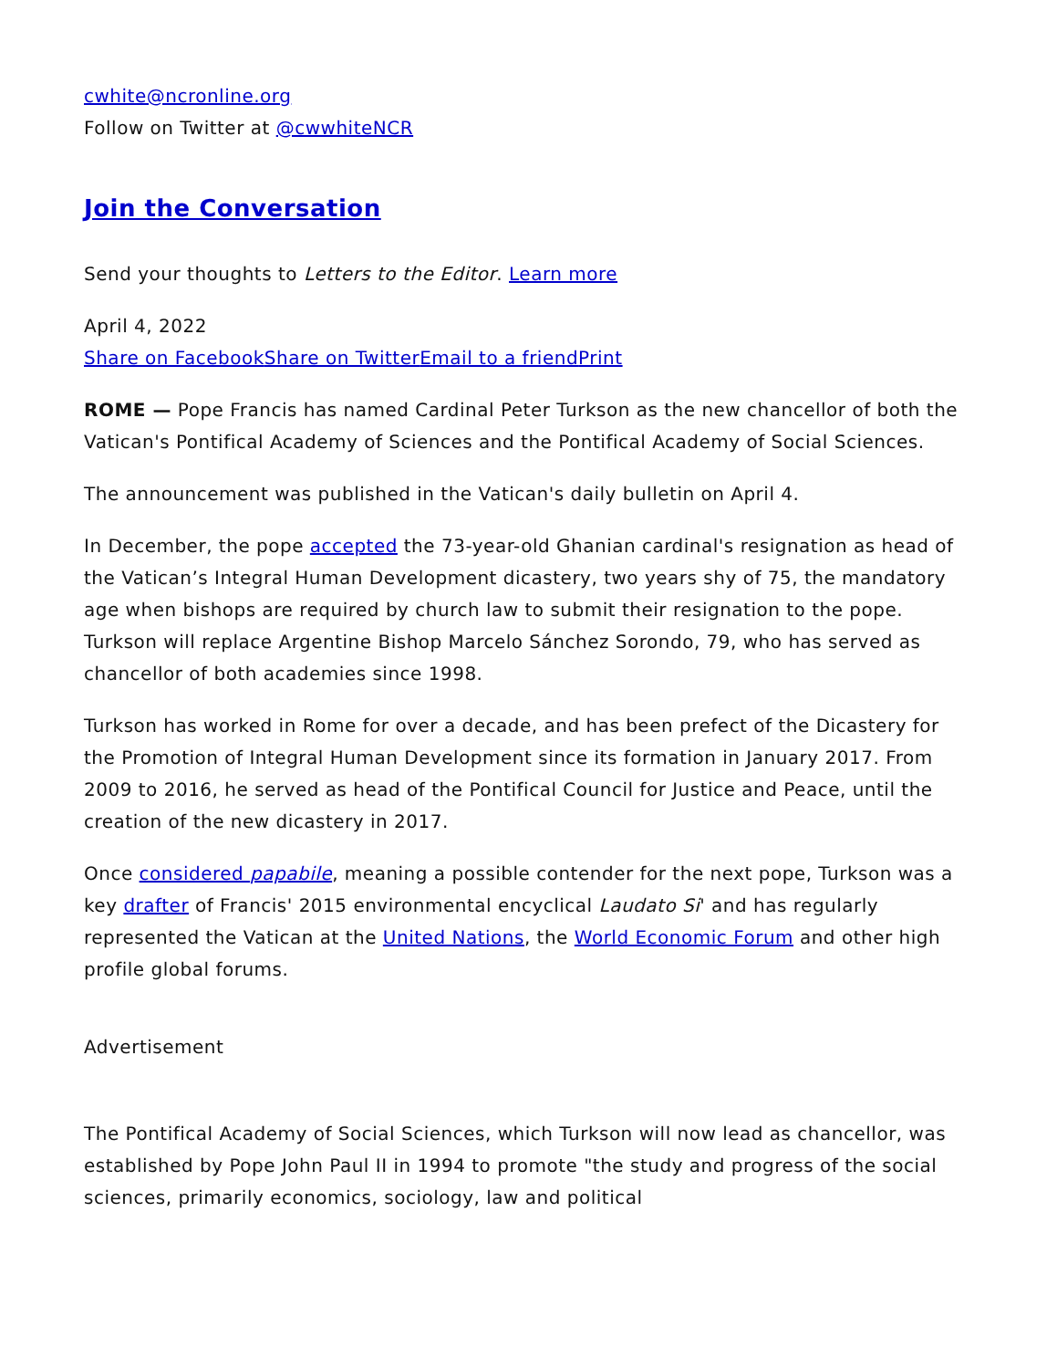cwhite@ncronline.org
Follow on Twitter at @cwwhiteNCR
Join the Conversation
Send your thoughts to Letters to the Editor. Learn more
April 4, 2022
Share on Facebook Share on Twitter Email to a friend Print
ROME — Pope Francis has named Cardinal Peter Turkson as the new chancellor of both the Vatican's Pontifical Academy of Sciences and the Pontifical Academy of Social Sciences.
The announcement was published in the Vatican's daily bulletin on April 4.
In December, the pope accepted the 73-year-old Ghanian cardinal's resignation as head of the Vatican’s Integral Human Development dicastery, two years shy of 75, the mandatory age when bishops are required by church law to submit their resignation to the pope. Turkson will replace Argentine Bishop Marcelo Sánchez Sorondo, 79, who has served as chancellor of both academies since 1998.
Turkson has worked in Rome for over a decade, and has been prefect of the Dicastery for the Promotion of Integral Human Development since its formation in January 2017. From 2009 to 2016, he served as head of the Pontifical Council for Justice and Peace, until the creation of the new dicastery in 2017.
Once considered papabile, meaning a possible contender for the next pope, Turkson was a key drafter of Francis' 2015 environmental encyclical Laudato Si' and has regularly represented the Vatican at the United Nations, the World Economic Forum and other high profile global forums.
Advertisement
The Pontifical Academy of Social Sciences, which Turkson will now lead as chancellor, was established by Pope John Paul II in 1994 to promote "the study and progress of the social sciences, primarily economics, sociology, law and political